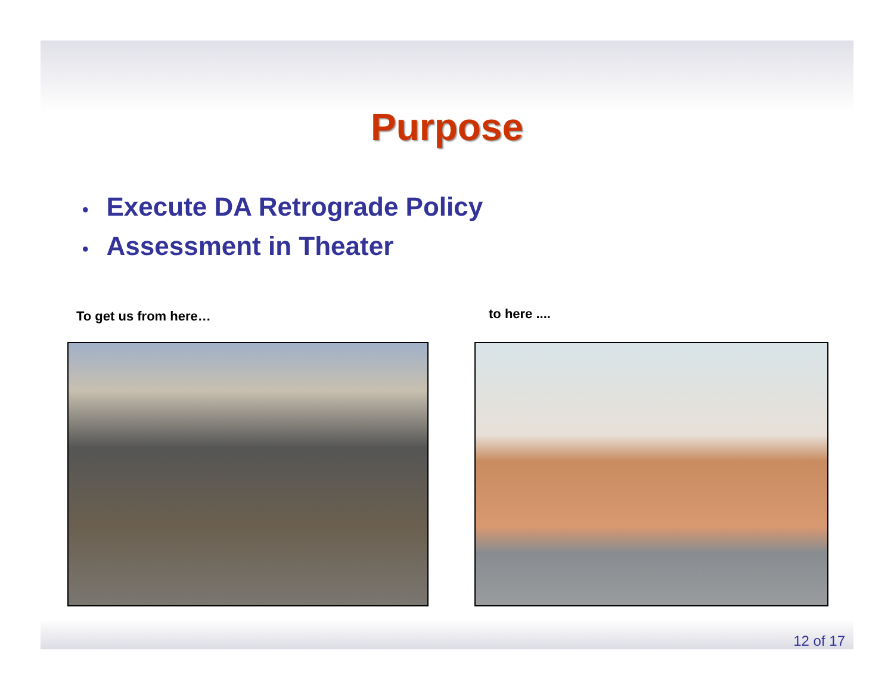Purpose
• Execute DA Retrograde Policy
• Assessment in Theater
To get us from here…
to here ....
12 of 17